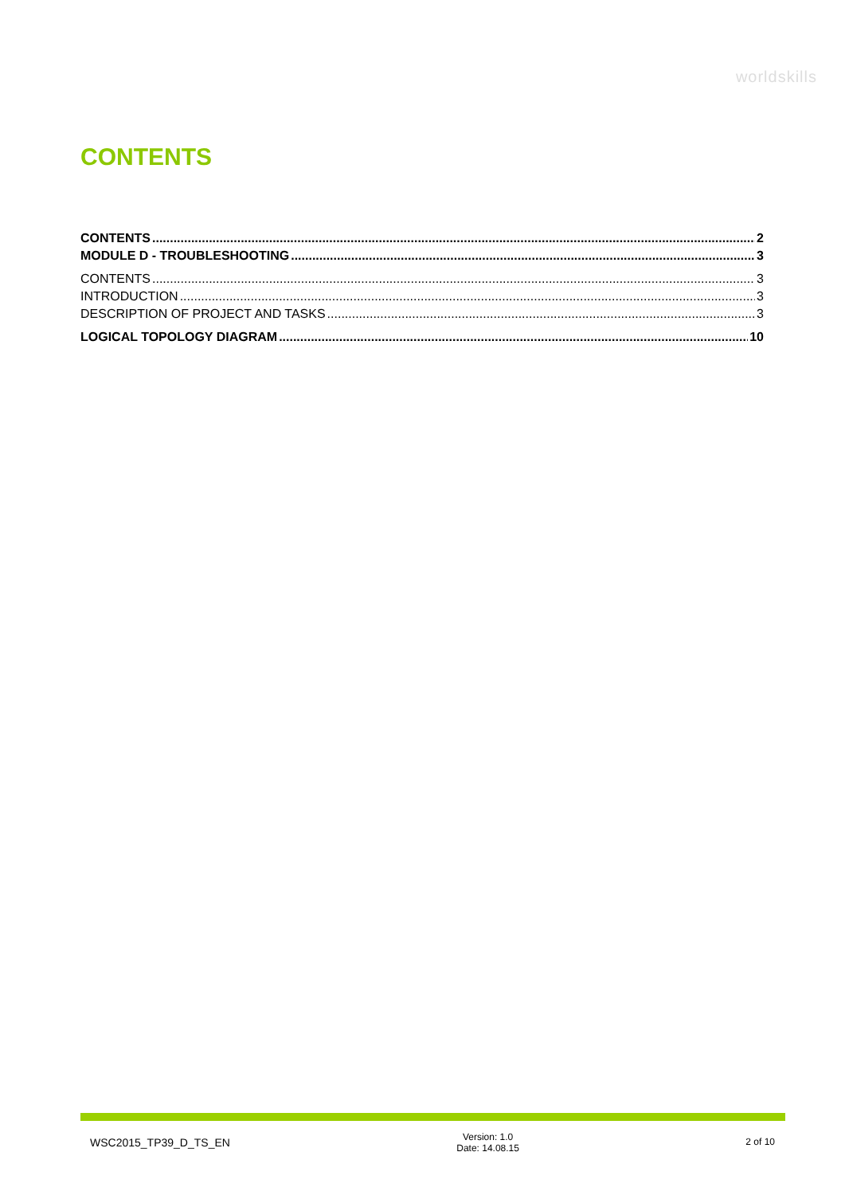worldskills
CONTENTS
CONTENTS 2
MODULE D - TROUBLESHOOTING 3
CONTENTS 3
INTRODUCTION 3
DESCRIPTION OF PROJECT AND TASKS 3
LOGICAL TOPOLOGY DIAGRAM 10
WSC2015_TP39_D_TS_EN
Version: 1.0
Date: 14.08.15
2 of 10